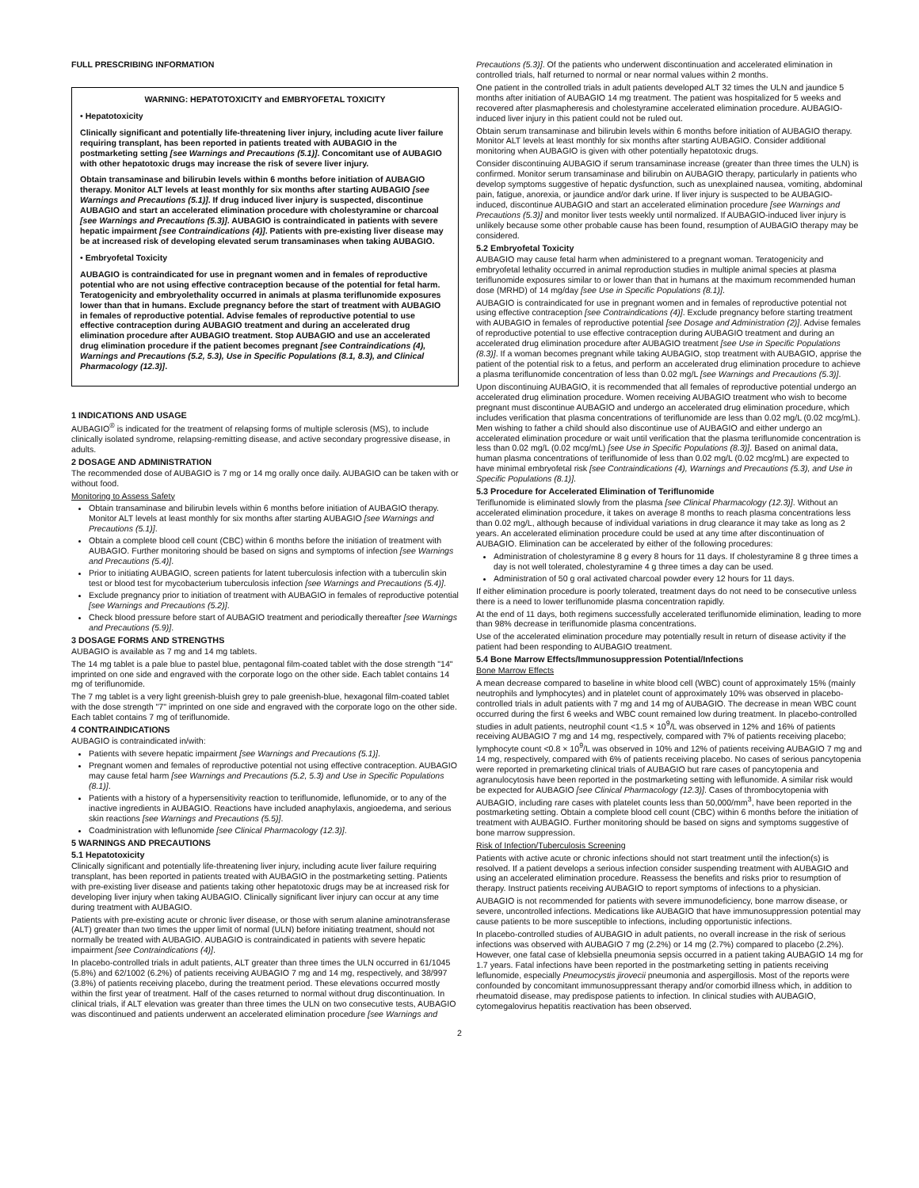FULL PRESCRIBING INFORMATION
WARNING: HEPATOTOXICITY and EMBRYOFETAL TOXICITY
• Hepatotoxicity
Clinically significant and potentially life-threatening liver injury, including acute liver failure requiring transplant, has been reported in patients treated with AUBAGIO in the postmarketing setting [see Warnings and Precautions (5.1)]. Concomitant use of AUBAGIO with other hepatotoxic drugs may increase the risk of severe liver injury.
Obtain transaminase and bilirubin levels within 6 months before initiation of AUBAGIO therapy. Monitor ALT levels at least monthly for six months after starting AUBAGIO [see Warnings and Precautions (5.1)]. If drug induced liver injury is suspected, discontinue AUBAGIO and start an accelerated elimination procedure with cholestyramine or charcoal [see Warnings and Precautions (5.3)]. AUBAGIO is contraindicated in patients with severe hepatic impairment [see Contraindications (4)]. Patients with pre-existing liver disease may be at increased risk of developing elevated serum transaminases when taking AUBAGIO.
• Embryofetal Toxicity
AUBAGIO is contraindicated for use in pregnant women and in females of reproductive potential who are not using effective contraception because of the potential for fetal harm. Teratogenicity and embryolethality occurred in animals at plasma teriflunomide exposures lower than that in humans. Exclude pregnancy before the start of treatment with AUBAGIO in females of reproductive potential. Advise females of reproductive potential to use effective contraception during AUBAGIO treatment and during an accelerated drug elimination procedure after AUBAGIO treatment. Stop AUBAGIO and use an accelerated drug elimination procedure if the patient becomes pregnant [see Contraindications (4), Warnings and Precautions (5.2, 5.3), Use in Specific Populations (8.1, 8.3), and Clinical Pharmacology (12.3)].
1 INDICATIONS AND USAGE
AUBAGIO<sup>®</sup> is indicated for the treatment of relapsing forms of multiple sclerosis (MS), to include clinically isolated syndrome, relapsing-remitting disease, and active secondary progressive disease, in adults.
2 DOSAGE AND ADMINISTRATION
The recommended dose of AUBAGIO is 7 mg or 14 mg orally once daily. AUBAGIO can be taken with or without food.
Monitoring to Assess Safety
Obtain transaminase and bilirubin levels within 6 months before initiation of AUBAGIO therapy. Monitor ALT levels at least monthly for six months after starting AUBAGIO [see Warnings and Precautions (5.1)].
Obtain a complete blood cell count (CBC) within 6 months before the initiation of treatment with AUBAGIO. Further monitoring should be based on signs and symptoms of infection [see Warnings and Precautions (5.4)].
Prior to initiating AUBAGIO, screen patients for latent tuberculosis infection with a tuberculin skin test or blood test for mycobacterium tuberculosis infection [see Warnings and Precautions (5.4)].
Exclude pregnancy prior to initiation of treatment with AUBAGIO in females of reproductive potential [see Warnings and Precautions (5.2)].
Check blood pressure before start of AUBAGIO treatment and periodically thereafter [see Warnings and Precautions (5.9)].
3 DOSAGE FORMS AND STRENGTHS
AUBAGIO is available as 7 mg and 14 mg tablets.
The 14 mg tablet is a pale blue to pastel blue, pentagonal film-coated tablet with the dose strength "14" imprinted on one side and engraved with the corporate logo on the other side. Each tablet contains 14 mg of teriflunomide.
The 7 mg tablet is a very light greenish-bluish grey to pale greenish-blue, hexagonal film-coated tablet with the dose strength "7" imprinted on one side and engraved with the corporate logo on the other side. Each tablet contains 7 mg of teriflunomide.
4 CONTRAINDICATIONS
AUBAGIO is contraindicated in/with:
Patients with severe hepatic impairment [see Warnings and Precautions (5.1)].
Pregnant women and females of reproductive potential not using effective contraception. AUBAGIO may cause fetal harm [see Warnings and Precautions (5.2, 5.3) and Use in Specific Populations (8.1)].
Patients with a history of a hypersensitivity reaction to teriflunomide, leflunomide, or to any of the inactive ingredients in AUBAGIO. Reactions have included anaphylaxis, angioedema, and serious skin reactions [see Warnings and Precautions (5.5)].
Coadministration with leflunomide [see Clinical Pharmacology (12.3)].
5 WARNINGS AND PRECAUTIONS
5.1 Hepatotoxicity
Clinically significant and potentially life-threatening liver injury, including acute liver failure requiring transplant, has been reported in patients treated with AUBAGIO in the postmarketing setting. Patients with pre-existing liver disease and patients taking other hepatotoxic drugs may be at increased risk for developing liver injury when taking AUBAGIO. Clinically significant liver injury can occur at any time during treatment with AUBAGIO.
Patients with pre-existing acute or chronic liver disease, or those with serum alanine aminotransferase (ALT) greater than two times the upper limit of normal (ULN) before initiating treatment, should not normally be treated with AUBAGIO. AUBAGIO is contraindicated in patients with severe hepatic impairment [see Contraindications (4)].
In placebo-controlled trials in adult patients, ALT greater than three times the ULN occurred in 61/1045 (5.8%) and 62/1002 (6.2%) of patients receiving AUBAGIO 7 mg and 14 mg, respectively, and 38/997 (3.8%) of patients receiving placebo, during the treatment period. These elevations occurred mostly within the first year of treatment. Half of the cases returned to normal without drug discontinuation. In clinical trials, if ALT elevation was greater than three times the ULN on two consecutive tests, AUBAGIO was discontinued and patients underwent an accelerated elimination procedure [see Warnings and
Precautions (5.3)]. Of the patients who underwent discontinuation and accelerated elimination in controlled trials, half returned to normal or near normal values within 2 months.
One patient in the controlled trials in adult patients developed ALT 32 times the ULN and jaundice 5 months after initiation of AUBAGIO 14 mg treatment. The patient was hospitalized for 5 weeks and recovered after plasmapheresis and cholestyramine accelerated elimination procedure. AUBAGIO-induced liver injury in this patient could not be ruled out.
Obtain serum transaminase and bilirubin levels within 6 months before initiation of AUBAGIO therapy. Monitor ALT levels at least monthly for six months after starting AUBAGIO. Consider additional monitoring when AUBAGIO is given with other potentially hepatotoxic drugs.
Consider discontinuing AUBAGIO if serum transaminase increase (greater than three times the ULN) is confirmed. Monitor serum transaminase and bilirubin on AUBAGIO therapy, particularly in patients who develop symptoms suggestive of hepatic dysfunction, such as unexplained nausea, vomiting, abdominal pain, fatigue, anorexia, or jaundice and/or dark urine. If liver injury is suspected to be AUBAGIO-induced, discontinue AUBAGIO and start an accelerated elimination procedure [see Warnings and Precautions (5.3)] and monitor liver tests weekly until normalized. If AUBAGIO-induced liver injury is unlikely because some other probable cause has been found, resumption of AUBAGIO therapy may be considered.
5.2 Embryofetal Toxicity
AUBAGIO may cause fetal harm when administered to a pregnant woman. Teratogenicity and embryofetal lethality occurred in animal reproduction studies in multiple animal species at plasma teriflunomide exposures similar to or lower than that in humans at the maximum recommended human dose (MRHD) of 14 mg/day [see Use in Specific Populations (8.1)].
AUBAGIO is contraindicated for use in pregnant women and in females of reproductive potential not using effective contraception [see Contraindications (4)]. Exclude pregnancy before starting treatment with AUBAGIO in females of reproductive potential [see Dosage and Administration (2)]. Advise females of reproductive potential to use effective contraception during AUBAGIO treatment and during an accelerated drug elimination procedure after AUBAGIO treatment [see Use in Specific Populations (8.3)]. If a woman becomes pregnant while taking AUBAGIO, stop treatment with AUBAGIO, apprise the patient of the potential risk to a fetus, and perform an accelerated drug elimination procedure to achieve a plasma teriflunomide concentration of less than 0.02 mg/L [see Warnings and Precautions (5.3)].
Upon discontinuing AUBAGIO, it is recommended that all females of reproductive potential undergo an accelerated drug elimination procedure. Women receiving AUBAGIO treatment who wish to become pregnant must discontinue AUBAGIO and undergo an accelerated drug elimination procedure, which includes verification that plasma concentrations of teriflunomide are less than 0.02 mg/L (0.02 mcg/mL). Men wishing to father a child should also discontinue use of AUBAGIO and either undergo an accelerated elimination procedure or wait until verification that the plasma teriflunomide concentration is less than 0.02 mg/L (0.02 mcg/mL) [see Use in Specific Populations (8.3)]. Based on animal data, human plasma concentrations of teriflunomide of less than 0.02 mg/L (0.02 mcg/mL) are expected to have minimal embryofetal risk [see Contraindications (4), Warnings and Precautions (5.3), and Use in Specific Populations (8.1)].
5.3 Procedure for Accelerated Elimination of Teriflunomide
Teriflunomide is eliminated slowly from the plasma [see Clinical Pharmacology (12.3)]. Without an accelerated elimination procedure, it takes on average 8 months to reach plasma concentrations less than 0.02 mg/L, although because of individual variations in drug clearance it may take as long as 2 years. An accelerated elimination procedure could be used at any time after discontinuation of AUBAGIO. Elimination can be accelerated by either of the following procedures:
Administration of cholestyramine 8 g every 8 hours for 11 days. If cholestyramine 8 g three times a day is not well tolerated, cholestyramine 4 g three times a day can be used.
Administration of 50 g oral activated charcoal powder every 12 hours for 11 days.
If either elimination procedure is poorly tolerated, treatment days do not need to be consecutive unless there is a need to lower teriflunomide plasma concentration rapidly.
At the end of 11 days, both regimens successfully accelerated teriflunomide elimination, leading to more than 98% decrease in teriflunomide plasma concentrations.
Use of the accelerated elimination procedure may potentially result in return of disease activity if the patient had been responding to AUBAGIO treatment.
5.4 Bone Marrow Effects/Immunosuppression Potential/Infections
Bone Marrow Effects
A mean decrease compared to baseline in white blood cell (WBC) count of approximately 15% (mainly neutrophils and lymphocytes) and in platelet count of approximately 10% was observed in placebo-controlled trials in adult patients with 7 mg and 14 mg of AUBAGIO. The decrease in mean WBC count occurred during the first 6 weeks and WBC count remained low during treatment. In placebo-controlled studies in adult patients, neutrophil count <1.5 × 10<sup>9</sup>/L was observed in 12% and 16% of patients receiving AUBAGIO 7 mg and 14 mg, respectively, compared with 7% of patients receiving placebo; lymphocyte count <0.8 × 10<sup>9</sup>/L was observed in 10% and 12% of patients receiving AUBAGIO 7 mg and 14 mg, respectively, compared with 6% of patients receiving placebo. No cases of serious pancytopenia were reported in premarketing clinical trials of AUBAGIO but rare cases of pancytopenia and agranulocytosis have been reported in the postmarketing setting with leflunomide. A similar risk would be expected for AUBAGIO [see Clinical Pharmacology (12.3)]. Cases of thrombocytopenia with AUBAGIO, including rare cases with platelet counts less than 50,000/mm<sup>3</sup>, have been reported in the postmarketing setting. Obtain a complete blood cell count (CBC) within 6 months before the initiation of treatment with AUBAGIO. Further monitoring should be based on signs and symptoms suggestive of bone marrow suppression.
Risk of Infection/Tuberculosis Screening
Patients with active acute or chronic infections should not start treatment until the infection(s) is resolved. If a patient develops a serious infection consider suspending treatment with AUBAGIO and using an accelerated elimination procedure. Reassess the benefits and risks prior to resumption of therapy. Instruct patients receiving AUBAGIO to report symptoms of infections to a physician.
AUBAGIO is not recommended for patients with severe immunodeficiency, bone marrow disease, or severe, uncontrolled infections. Medications like AUBAGIO that have immunosuppression potential may cause patients to be more susceptible to infections, including opportunistic infections.
In placebo-controlled studies of AUBAGIO in adult patients, no overall increase in the risk of serious infections was observed with AUBAGIO 7 mg (2.2%) or 14 mg (2.7%) compared to placebo (2.2%). However, one fatal case of klebsiella pneumonia sepsis occurred in a patient taking AUBAGIO 14 mg for 1.7 years. Fatal infections have been reported in the postmarketing setting in patients receiving leflunomide, especially Pneumocystis jirovecii pneumonia and aspergillosis. Most of the reports were confounded by concomitant immunosuppressant therapy and/or comorbid illness which, in addition to rheumatoid disease, may predispose patients to infection. In clinical studies with AUBAGIO, cytomegalovirus hepatitis reactivation has been observed.
2